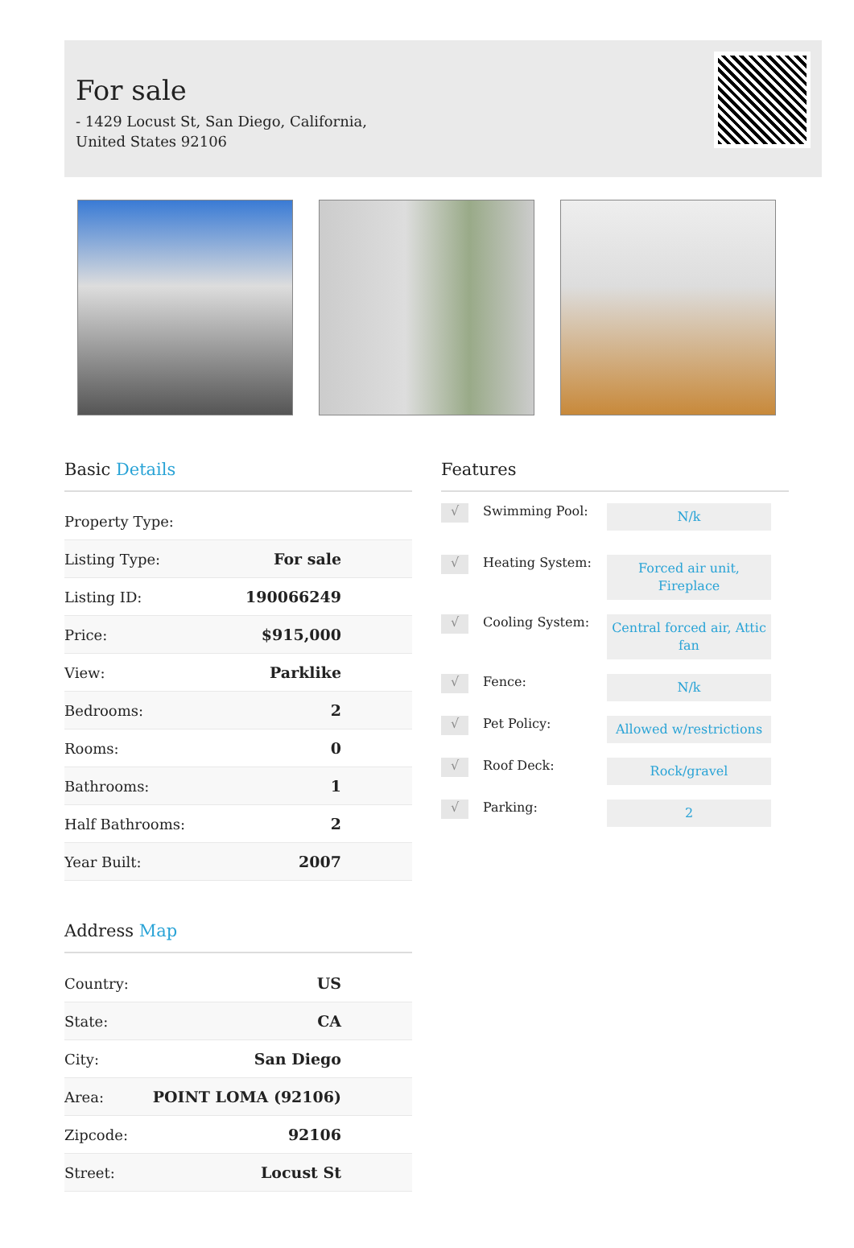For sale
- 1429 Locust St, San Diego, California, United States 92106
Basic Details
| Property Type: | |
| Listing Type: | For sale |
| Listing ID: | 190066249 |
| Price: | $915,000 |
| View: | Parklike |
| Bedrooms: | 2 |
| Rooms: | 0 |
| Bathrooms: | 1 |
| Half Bathrooms: | 2 |
| Year Built: | 2007 |
Address Map
| Country: | US |
| State: | CA |
| City: | San Diego |
| Area: | POINT LOMA (92106) |
| Zipcode: | 92106 |
| Street: | Locust St |
Features
√ Swimming Pool: N/k
√ Heating System: Forced air unit, Fireplace
√ Cooling System: Central forced air, Attic fan
√ Fence: N/k
√ Pet Policy: Allowed w/restrictions
√ Roof Deck: Rock/gravel
√ Parking: 2